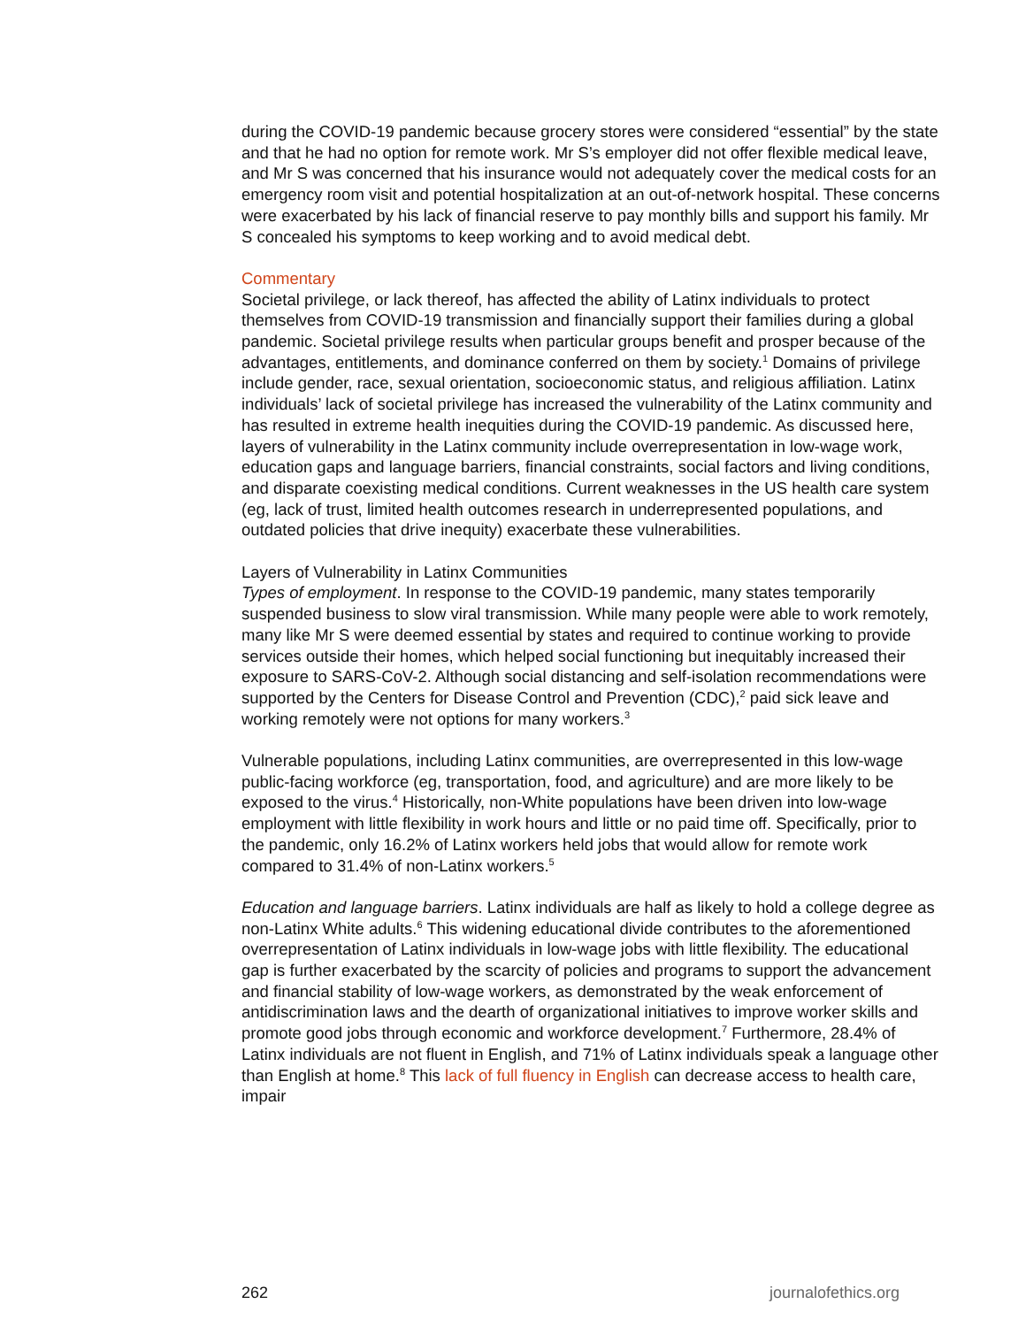during the COVID-19 pandemic because grocery stores were considered “essential” by the state and that he had no option for remote work. Mr S’s employer did not offer flexible medical leave, and Mr S was concerned that his insurance would not adequately cover the medical costs for an emergency room visit and potential hospitalization at an out-of-network hospital. These concerns were exacerbated by his lack of financial reserve to pay monthly bills and support his family. Mr S concealed his symptoms to keep working and to avoid medical debt.
Commentary
Societal privilege, or lack thereof, has affected the ability of Latinx individuals to protect themselves from COVID-19 transmission and financially support their families during a global pandemic. Societal privilege results when particular groups benefit and prosper because of the advantages, entitlements, and dominance conferred on them by society.<sup>1</sup> Domains of privilege include gender, race, sexual orientation, socioeconomic status, and religious affiliation. Latinx individuals’ lack of societal privilege has increased the vulnerability of the Latinx community and has resulted in extreme health inequities during the COVID-19 pandemic. As discussed here, layers of vulnerability in the Latinx community include overrepresentation in low-wage work, education gaps and language barriers, financial constraints, social factors and living conditions, and disparate coexisting medical conditions. Current weaknesses in the US health care system (eg, lack of trust, limited health outcomes research in underrepresented populations, and outdated policies that drive inequity) exacerbate these vulnerabilities.
Layers of Vulnerability in Latinx Communities
Types of employment. In response to the COVID-19 pandemic, many states temporarily suspended business to slow viral transmission. While many people were able to work remotely, many like Mr S were deemed essential by states and required to continue working to provide services outside their homes, which helped social functioning but inequitably increased their exposure to SARS-CoV-2. Although social distancing and self-isolation recommendations were supported by the Centers for Disease Control and Prevention (CDC),<sup>2</sup> paid sick leave and working remotely were not options for many workers.<sup>3</sup>
Vulnerable populations, including Latinx communities, are overrepresented in this low-wage public-facing workforce (eg, transportation, food, and agriculture) and are more likely to be exposed to the virus.<sup>4</sup> Historically, non-White populations have been driven into low-wage employment with little flexibility in work hours and little or no paid time off. Specifically, prior to the pandemic, only 16.2% of Latinx workers held jobs that would allow for remote work compared to 31.4% of non-Latinx workers.<sup>5</sup>
Education and language barriers. Latinx individuals are half as likely to hold a college degree as non-Latinx White adults.<sup>6</sup> This widening educational divide contributes to the aforementioned overrepresentation of Latinx individuals in low-wage jobs with little flexibility. The educational gap is further exacerbated by the scarcity of policies and programs to support the advancement and financial stability of low-wage workers, as demonstrated by the weak enforcement of antidiscrimination laws and the dearth of organizational initiatives to improve worker skills and promote good jobs through economic and workforce development.<sup>7</sup> Furthermore, 28.4% of Latinx individuals are not fluent in English, and 71% of Latinx individuals speak a language other than English at home.<sup>8</sup> This lack of full fluency in English can decrease access to health care, impair
262 journalofethics.org